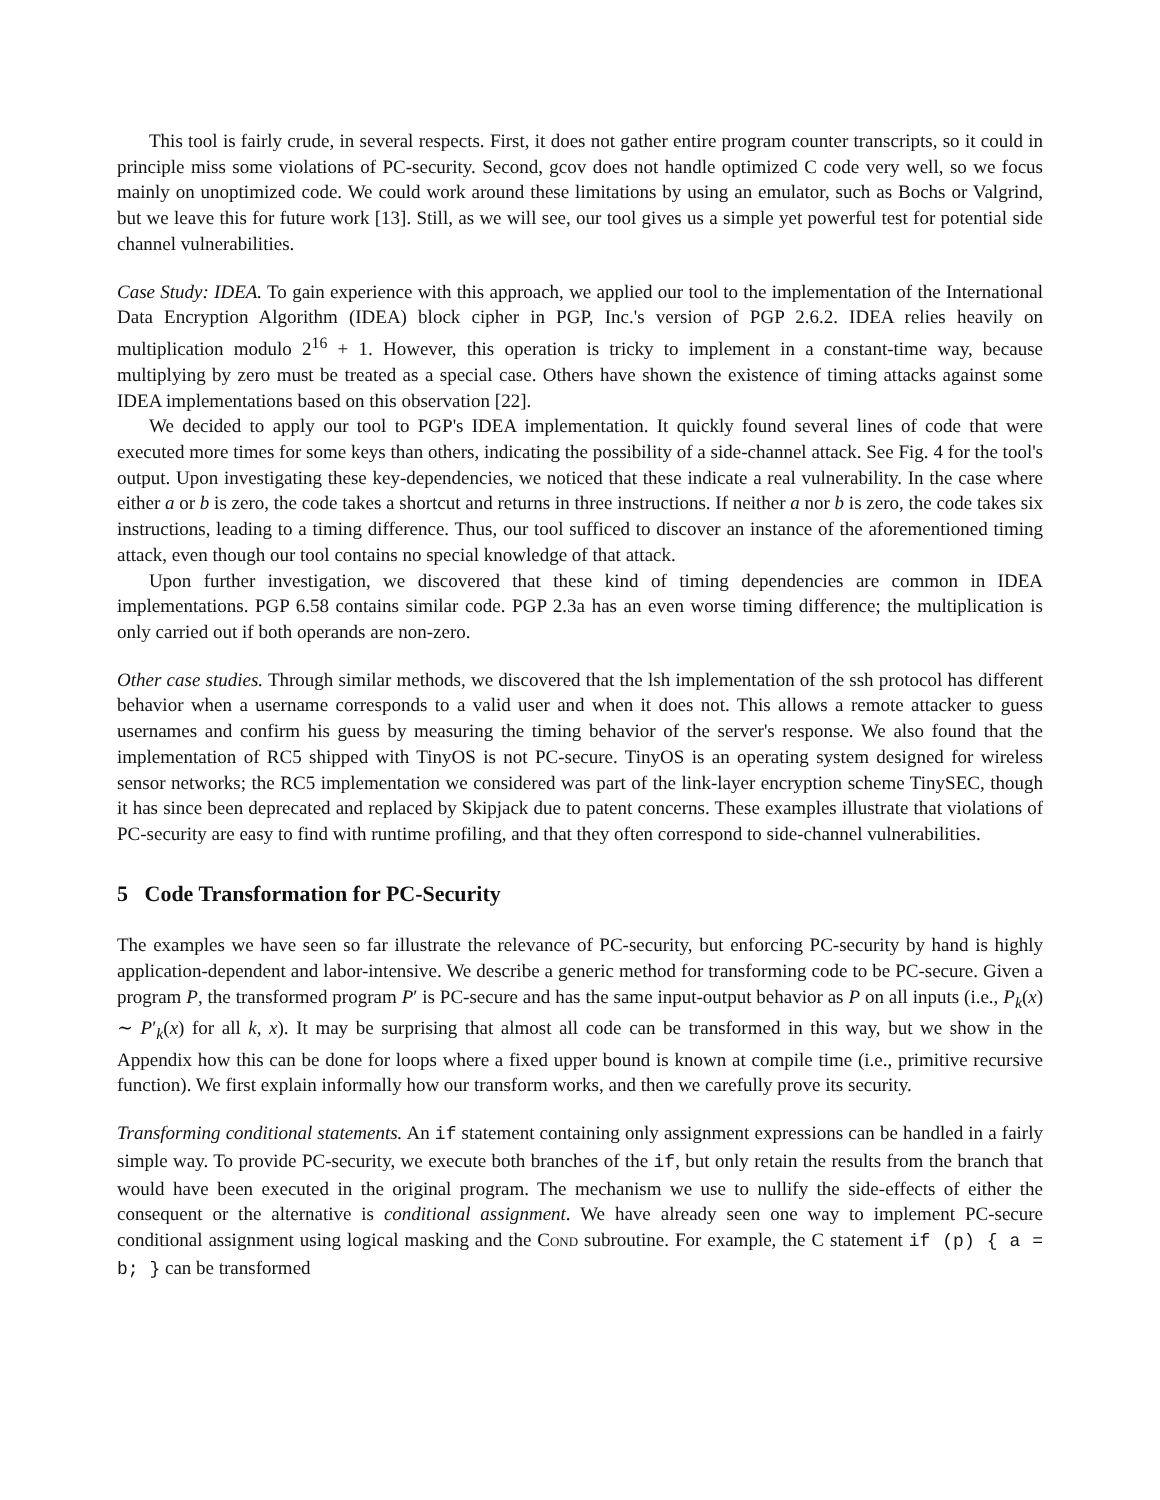This tool is fairly crude, in several respects. First, it does not gather entire program counter transcripts, so it could in principle miss some violations of PC-security. Second, gcov does not handle optimized C code very well, so we focus mainly on unoptimized code. We could work around these limitations by using an emulator, such as Bochs or Valgrind, but we leave this for future work [13]. Still, as we will see, our tool gives us a simple yet powerful test for potential side channel vulnerabilities.
Case Study: IDEA. To gain experience with this approach, we applied our tool to the implementation of the International Data Encryption Algorithm (IDEA) block cipher in PGP, Inc.'s version of PGP 2.6.2. IDEA relies heavily on multiplication modulo 2<sup>16</sup> + 1. However, this operation is tricky to implement in a constant-time way, because multiplying by zero must be treated as a special case. Others have shown the existence of timing attacks against some IDEA implementations based on this observation [22].
We decided to apply our tool to PGP's IDEA implementation. It quickly found several lines of code that were executed more times for some keys than others, indicating the possibility of a side-channel attack. See Fig. 4 for the tool's output. Upon investigating these key-dependencies, we noticed that these indicate a real vulnerability. In the case where either a or b is zero, the code takes a shortcut and returns in three instructions. If neither a nor b is zero, the code takes six instructions, leading to a timing difference. Thus, our tool sufficed to discover an instance of the aforementioned timing attack, even though our tool contains no special knowledge of that attack.
Upon further investigation, we discovered that these kind of timing dependencies are common in IDEA implementations. PGP 6.58 contains similar code. PGP 2.3a has an even worse timing difference; the multiplication is only carried out if both operands are non-zero.
Other case studies. Through similar methods, we discovered that the lsh implementation of the ssh protocol has different behavior when a username corresponds to a valid user and when it does not. This allows a remote attacker to guess usernames and confirm his guess by measuring the timing behavior of the server's response. We also found that the implementation of RC5 shipped with TinyOS is not PC-secure. TinyOS is an operating system designed for wireless sensor networks; the RC5 implementation we considered was part of the link-layer encryption scheme TinySEC, though it has since been deprecated and replaced by Skipjack due to patent concerns. These examples illustrate that violations of PC-security are easy to find with runtime profiling, and that they often correspond to side-channel vulnerabilities.
5 Code Transformation for PC-Security
The examples we have seen so far illustrate the relevance of PC-security, but enforcing PC-security by hand is highly application-dependent and labor-intensive. We describe a generic method for transforming code to be PC-secure. Given a program P, the transformed program P′ is PC-secure and has the same input-output behavior as P on all inputs (i.e., P<sub>k</sub>(x) ∼ P′<sub>k</sub>(x) for all k, x). It may be surprising that almost all code can be transformed in this way, but we show in the Appendix how this can be done for loops where a fixed upper bound is known at compile time (i.e., primitive recursive function). We first explain informally how our transform works, and then we carefully prove its security.
Transforming conditional statements. An if statement containing only assignment expressions can be handled in a fairly simple way. To provide PC-security, we execute both branches of the if, but only retain the results from the branch that would have been executed in the original program. The mechanism we use to nullify the side-effects of either the consequent or the alternative is conditional assignment. We have already seen one way to implement PC-secure conditional assignment using logical masking and the Cond subroutine. For example, the C statement if (p) { a = b; } can be transformed